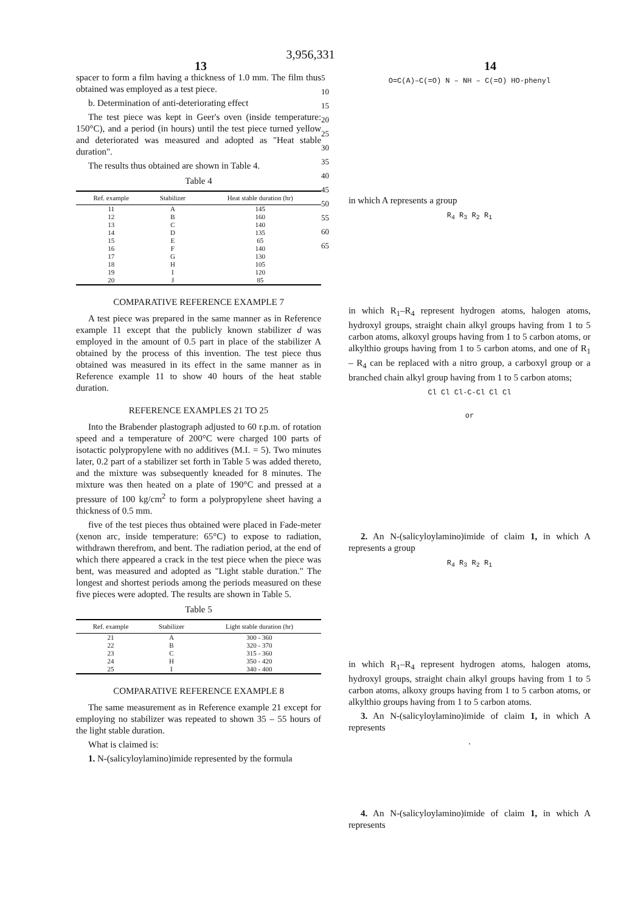3,956,331
13 14
spacer to form a film having a thickness of 1.0 mm. The film thus obtained was employed as a test piece.
b. Determination of anti-deteriorating effect
The test piece was kept in Geer's oven (inside temperature: 150°C), and a period (in hours) until the test piece turned yellow and deteriorated was measured and adopted as "Heat stable duration".
The results thus obtained are shown in Table 4.
Table 4
| Ref. example | Stabilizer | Heat stable duration (hr) |
| --- | --- | --- |
| 11 | A | 145 |
| 12 | B | 160 |
| 13 | C | 140 |
| 14 | D | 135 |
| 15 | E | 65 |
| 16 | F | 140 |
| 17 | G | 130 |
| 18 | H | 105 |
| 19 | I | 120 |
| 20 | J | 85 |
COMPARATIVE REFERENCE EXAMPLE 7
A test piece was prepared in the same manner as in Reference example 11 except that the publicly known stabilizer d was employed in the amount of 0.5 part in place of the stabilizer A obtained by the process of this invention. The test piece thus obtained was measured in its effect in the same manner as in Reference example 11 to show 40 hours of the heat stable duration.
REFERENCE EXAMPLES 21 TO 25
Into the Brabender plastograph adjusted to 60 r.p.m. of rotation speed and a temperature of 200°C were charged 100 parts of isotactic polypropylene with no additives (M.I. = 5). Two minutes later, 0.2 part of a stabilizer set forth in Table 5 was added thereto, and the mixture was subsequently kneaded for 8 minutes. The mixture was then heated on a plate of 190°C and pressed at a pressure of 100 kg/cm<sup>2</sup> to form a polypropylene sheet having a thickness of 0.5 mm.
five of the test pieces thus obtained were placed in Fade-meter (xenon arc, inside temperature: 65°C) to expose to radiation, withdrawn therefrom, and bent. The radiation period, at the end of which there appeared a crack in the test piece when the piece was bent, was measured and adopted as "Light stable duration." The longest and shortest periods among the periods measured on these five pieces were adopted. The results are shown in Table 5.
Table 5
| Ref. example | Stabilizer | Light stable duration (hr) |
| --- | --- | --- |
| 21 | A | 300 - 360 |
| 22 | B | 320 - 370 |
| 23 | C | 315 - 360 |
| 24 | H | 350 - 420 |
| 25 | I | 340 - 400 |
COMPARATIVE REFERENCE EXAMPLE 8
The same measurement as in Reference example 21 except for employing no stabilizer was repeated to shown 35 – 55 hours of the light stable duration.
What is claimed is:
1. N-(salicyloylamino)imide represented by the formula
5
10
15
20
25
30
35
40
45
50
55
60
65
O=C(A)–C(=O) N – NH – C(=O) HO-phenyl
in which A represents a group
R<sub>4</sub> R<sub>3</sub> R<sub>2</sub> R<sub>1</sub>
in which R<sub>1</sub>–R<sub>4</sub> represent hydrogen atoms, halogen atoms, hydroxyl groups, straight chain alkyl groups having from 1 to 5 carbon atoms, alkoxyl groups having from 1 to 5 carbon atoms, or alkylthio groups having from 1 to 5 carbon atoms, and one of R<sub>1</sub> – R<sub>4</sub> can be replaced with a nitro group, a carboxyl group or a branched chain alkyl group having from 1 to 5 carbon atoms;
Cl Cl Cl-C-Cl Cl Cl
or
2. An N-(salicyloylamino)imide of claim 1, in which A represents a group
R<sub>4</sub> R<sub>3</sub> R<sub>2</sub> R<sub>1</sub>
in which R<sub>1</sub>–R<sub>4</sub> represent hydrogen atoms, halogen atoms, hydroxyl groups, straight chain alkyl groups having from 1 to 5 carbon atoms, alkoxy groups having from 1 to 5 carbon atoms, or alkylthio groups having from 1 to 5 carbon atoms.
3. An N-(salicyloylamino)imide of claim 1, in which A represents
.
4. An N-(salicyloylamino)imide of claim 1, in which A represents